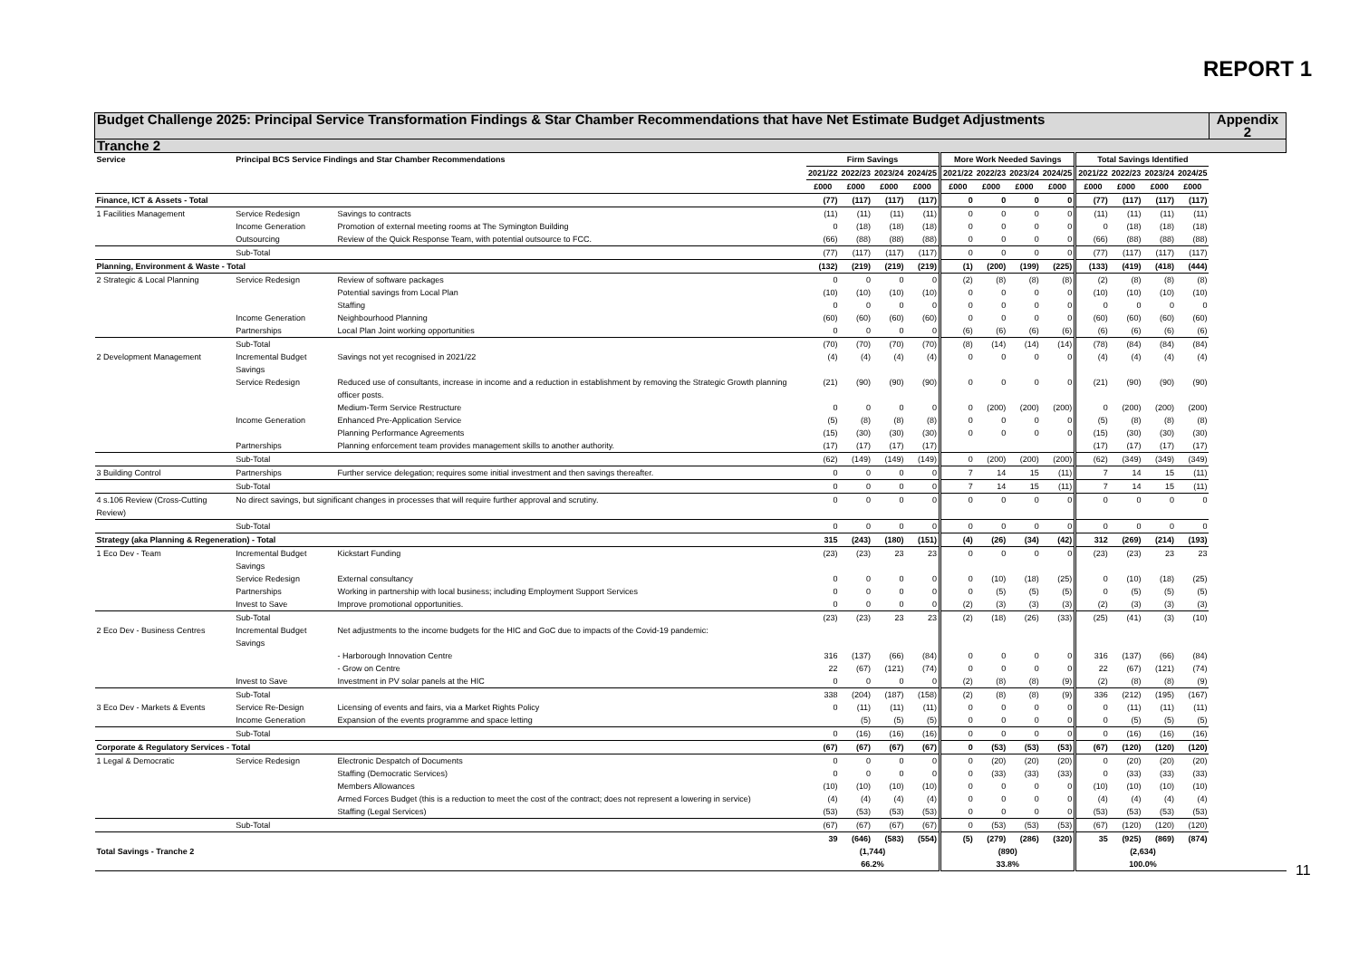REPORT 1
| Budget Challenge 2025: Principal Service Transformation Findings & Star Chamber Recommendations that have Net Estimate Budget Adjustments | | | | | | | | | | | | | | | Appendix 2 |
| Tranche 2 | | | | | | | | | | | | | | | |
| Service | Principal BCS Service Findings and Star Chamber Recommendations | | Firm Savings | | | | More Work Needed Savings | | | | Total Savings Identified | | | | |
| | | | 2021/22 | 2022/23 | 2023/24 | 2024/25 | 2021/22 | 2022/23 | 2023/24 | 2024/25 | 2021/22 | 2022/23 | 2023/24 | 2024/25 | |
| | | | £000 | £000 | £000 | £000 | £000 | £000 | £000 | £000 | £000 | £000 | £000 | £000 | |
| Finance, ICT & Assets - Total | | | (77) | (117) | (117) | (117) | 0 | 0 | 0 | 0 | (77) | (117) | (117) | (117) | |
| 1 Facilities Management | Service Redesign | Savings to contracts | (11) | (11) | (11) | (11) | 0 | 0 | 0 | 0 | (11) | (11) | (11) | (11) | |
| | Income Generation | Promotion of external meeting rooms at The Symington Building | 0 | (18) | (18) | (18) | 0 | 0 | 0 | 0 | 0 | (18) | (18) | (18) | |
| | Outsourcing | Review of the Quick Response Team, with potential outsource to FCC. | (66) | (88) | (88) | (88) | 0 | 0 | 0 | 0 | (66) | (88) | (88) | (88) | |
| | Sub-Total | | (77) | (117) | (117) | (117) | 0 | 0 | 0 | 0 | (77) | (117) | (117) | (117) | |
| Planning, Environment & Waste - Total | | | (132) | (219) | (219) | (219) | (1) | (200) | (199) | (225) | (133) | (419) | (418) | (444) | |
| 2 Strategic & Local Planning | Service Redesign | Review of software packages | 0 | 0 | 0 | 0 | (2) | (8) | (8) | (8) | (2) | (8) | (8) | (8) | |
| | | Potential savings from Local Plan | (10) | (10) | (10) | (10) | 0 | 0 | 0 | 0 | (10) | (10) | (10) | (10) | |
| | | Staffing | 0 | 0 | 0 | 0 | 0 | 0 | 0 | 0 | 0 | 0 | 0 | 0 | |
| | Income Generation | Neighbourhood Planning | (60) | (60) | (60) | (60) | 0 | 0 | 0 | 0 | (60) | (60) | (60) | (60) | |
| | Partnerships | Local Plan Joint working opportunities | 0 | 0 | 0 | 0 | (6) | (6) | (6) | (6) | (6) | (6) | (6) | (6) | |
| | Sub-Total | | (70) | (70) | (70) | (70) | (8) | (14) | (14) | (14) | (78) | (84) | (84) | (84) | |
| 2 Development Management | Incremental Budget Savings | Savings not yet recognised in 2021/22 | (4) | (4) | (4) | (4) | 0 | 0 | 0 | 0 | (4) | (4) | (4) | (4) | |
| | Service Redesign | Reduced use of consultants, increase in income and a reduction in establishment by removing the Strategic Growth planning officer posts. | (21) | (90) | (90) | (90) | 0 | 0 | 0 | 0 | (21) | (90) | (90) | (90) | |
| | | Medium-Term Service Restructure | 0 | 0 | 0 | 0 | 0 | (200) | (200) | (200) | 0 | (200) | (200) | (200) | |
| | Income Generation | Enhanced Pre-Application Service | (5) | (8) | (8) | (8) | 0 | 0 | 0 | 0 | (5) | (8) | (8) | (8) | |
| | | Planning Performance Agreements | (15) | (30) | (30) | (30) | 0 | 0 | 0 | 0 | (15) | (30) | (30) | (30) | |
| | Partnerships | Planning enforcement team provides management skills to another authority. | (17) | (17) | (17) | (17) | | | | | (17) | (17) | (17) | (17) | |
| | Sub-Total | | (62) | (149) | (149) | (149) | 0 | (200) | (200) | (200) | (62) | (349) | (349) | (349) | |
| 3 Building Control | Partnerships | Further service delegation; requires some initial investment and then savings thereafter. | 0 | 0 | 0 | 0 | 7 | 14 | 15 | (11) | 7 | 14 | 15 | (11) | |
| | Sub-Total | | 0 | 0 | 0 | 0 | 7 | 14 | 15 | (11) | 7 | 14 | 15 | (11) | |
| 4 s.106 Review (Cross-Cutting Review) | No direct savings, but significant changes in processes that will require further approval and scrutiny. | | 0 | 0 | 0 | 0 | 0 | 0 | 0 | 0 | 0 | 0 | 0 | 0 | |
| | Sub-Total | | 0 | 0 | 0 | 0 | 0 | 0 | 0 | 0 | 0 | 0 | 0 | 0 | |
| Strategy (aka Planning & Regeneration) - Total | | | 315 | (243) | (180) | (151) | (4) | (26) | (34) | (42) | 312 | (269) | (214) | (193) | |
| 1 Eco Dev - Team | Incremental Budget Savings | Kickstart Funding | (23) | (23) | 23 | 23 | 0 | 0 | 0 | 0 | (23) | (23) | 23 | 23 | |
| | Service Redesign | External consultancy | 0 | 0 | 0 | 0 | 0 | (10) | (18) | (25) | 0 | (10) | (18) | (25) | |
| | Partnerships | Working in partnership with local business; including Employment Support Services | 0 | 0 | 0 | 0 | 0 | (5) | (5) | (5) | 0 | (5) | (5) | (5) | |
| | Invest to Save | Improve promotional opportunities. | 0 | 0 | 0 | 0 | (2) | (3) | (3) | (3) | (2) | (3) | (3) | (3) | |
| | Sub-Total | | (23) | (23) | 23 | 23 | (2) | (18) | (26) | (33) | (25) | (41) | (3) | (10) | |
| 2 Eco Dev - Business Centres | Incremental Budget Savings | Net adjustments to the income budgets for the HIC and GoC due to impacts of the Covid-19 pandemic: | | | | | | | | | | | | | |
| | | - Harborough Innovation Centre | 316 | (137) | (66) | (84) | 0 | 0 | 0 | 0 | 316 | (137) | (66) | (84) | |
| | | - Grow on Centre | 22 | (67) | (121) | (74) | 0 | 0 | 0 | 0 | 22 | (67) | (121) | (74) | |
| | Invest to Save | Investment in PV solar panels at the HIC | 0 | 0 | 0 | 0 | (2) | (8) | (8) | (9) | (2) | (8) | (8) | (9) | |
| | Sub-Total | | 338 | (204) | (187) | (158) | (2) | (8) | (8) | (9) | 336 | (212) | (195) | (167) | |
| 3 Eco Dev - Markets & Events | Service Re-Design | Licensing of events and fairs, via a Market Rights Policy | 0 | (11) | (11) | (11) | 0 | 0 | 0 | 0 | 0 | (11) | (11) | (11) | |
| | Income Generation | Expansion of the events programme and space letting | | (5) | (5) | (5) | 0 | 0 | 0 | 0 | 0 | (5) | (5) | (5) | |
| | Sub-Total | | 0 | (16) | (16) | (16) | 0 | 0 | 0 | 0 | 0 | (16) | (16) | (16) | |
| Corporate & Regulatory Services - Total | | | (67) | (67) | (67) | (67) | 0 | (53) | (53) | (53) | (67) | (120) | (120) | (120) | |
| 1 Legal & Democratic | Service Redesign | Electronic Despatch of Documents | 0 | 0 | 0 | 0 | 0 | (20) | (20) | (20) | 0 | (20) | (20) | (20) | |
| | | Staffing (Democratic Services) | 0 | 0 | 0 | 0 | 0 | (33) | (33) | (33) | 0 | (33) | (33) | (33) | |
| | | Members Allowances | (10) | (10) | (10) | (10) | 0 | 0 | 0 | 0 | (10) | (10) | (10) | (10) | |
| | | Armed Forces Budget (this is a reduction to meet the cost of the contract; does not represent a lowering in service) | (4) | (4) | (4) | (4) | 0 | 0 | 0 | 0 | (4) | (4) | (4) | (4) | |
| | | Staffing (Legal Services) | (53) | (53) | (53) | (53) | 0 | 0 | 0 | 0 | (53) | (53) | (53) | (53) | |
| | Sub-Total | | (67) | (67) | (67) | (67) | 0 | (53) | (53) | (53) | (67) | (120) | (120) | (120) | |
| Total Savings - Tranche 2 | | | 39 | (646) | (583) | (554) | (5) | (279) | (286) | (320) | 35 | (925) | (869) | (874) | |
| | | | (1,744) | | | | (890) | | | | (2,634) | | | | |
| | | | 66.2% | | | | 33.8% | | | | 100.0% | | | | |
11